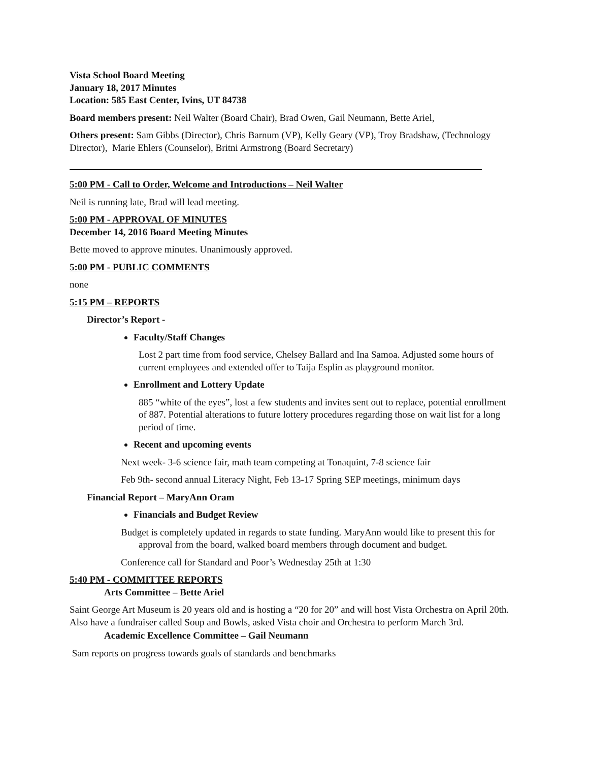Vista School Board Meeting
January 18, 2017 Minutes
Location: 585 East Center, Ivins, UT 84738
Board members present: Neil Walter (Board Chair), Brad Owen, Gail Neumann, Bette Ariel,
Others present: Sam Gibbs (Director), Chris Barnum (VP), Kelly Geary (VP), Troy Bradshaw, (Technology Director), Marie Ehlers (Counselor), Britni Armstrong (Board Secretary)
5:00 PM - Call to Order, Welcome and Introductions – Neil Walter
Neil is running late, Brad will lead meeting.
5:00 PM - APPROVAL OF MINUTES
December 14, 2016 Board Meeting Minutes
Bette moved to approve minutes. Unanimously approved.
5:00 PM - PUBLIC COMMENTS
none
5:15 PM – REPORTS
Director’s Report -
Faculty/Staff Changes
Lost 2 part time from food service, Chelsey Ballard and Ina Samoa. Adjusted some hours of current employees and extended offer to Taija Esplin as playground monitor.
Enrollment and Lottery Update
885 “white of the eyes”, lost a few students and invites sent out to replace, potential enrollment of 887. Potential alterations to future lottery procedures regarding those on wait list for a long period of time.
Recent and upcoming events
Next week- 3-6 science fair, math team competing at Tonaquint, 7-8 science fair
Feb 9th- second annual Literacy Night, Feb 13-17 Spring SEP meetings, minimum days
Financial Report – MaryAnn Oram
Financials and Budget Review
Budget is completely updated in regards to state funding. MaryAnn would like to present this for approval from the board, walked board members through document and budget.
Conference call for Standard and Poor’s Wednesday 25th at 1:30
5:40 PM - COMMITTEE REPORTS
Arts Committee – Bette Ariel
Saint George Art Museum is 20 years old and is hosting a “20 for 20” and will host Vista Orchestra on April 20th. Also have a fundraiser called Soup and Bowls, asked Vista choir and Orchestra to perform March 3rd.
Academic Excellence Committee – Gail Neumann
Sam reports on progress towards goals of standards and benchmarks